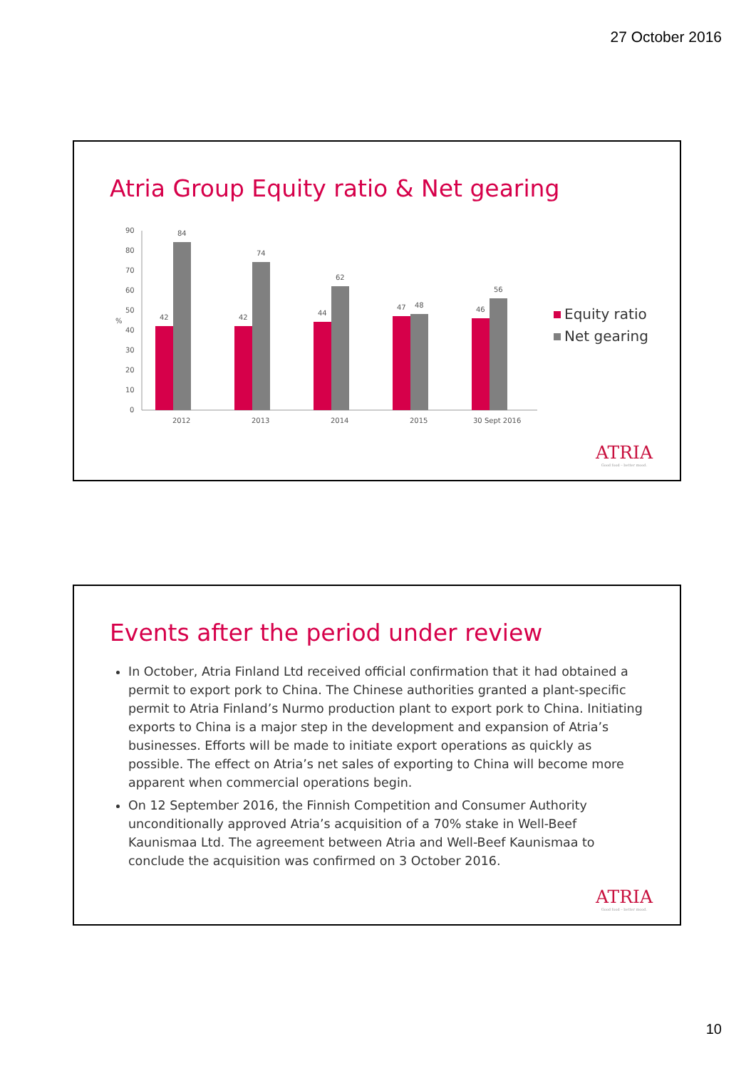27 October 2016
Atria Group Equity ratio & Net gearing
90
80
70
60
50
40
30
20
10
0
%
42
84
42
74
44
62
47
48
46
56
2012
2013
2014
2015
30 Sept 2016
Equity ratio
Net gearing
ATRIA
Good food – better mood.
Events after the period under review
In October, Atria Finland Ltd received official confirmation that it had obtained a permit to export pork to China. The Chinese authorities granted a plant-specific permit to Atria Finland’s Nurmo production plant to export pork to China. Initiating exports to China is a major step in the development and expansion of Atria’s businesses. Efforts will be made to initiate export operations as quickly as possible. The effect on Atria’s net sales of exporting to China will become more apparent when commercial operations begin.
On 12 September 2016, the Finnish Competition and Consumer Authority unconditionally approved Atria’s acquisition of a 70% stake in Well-Beef Kaunismaa Ltd. The agreement between Atria and Well-Beef Kaunismaa to conclude the acquisition was confirmed on 3 October 2016.
ATRIA
Good food – better mood.
10